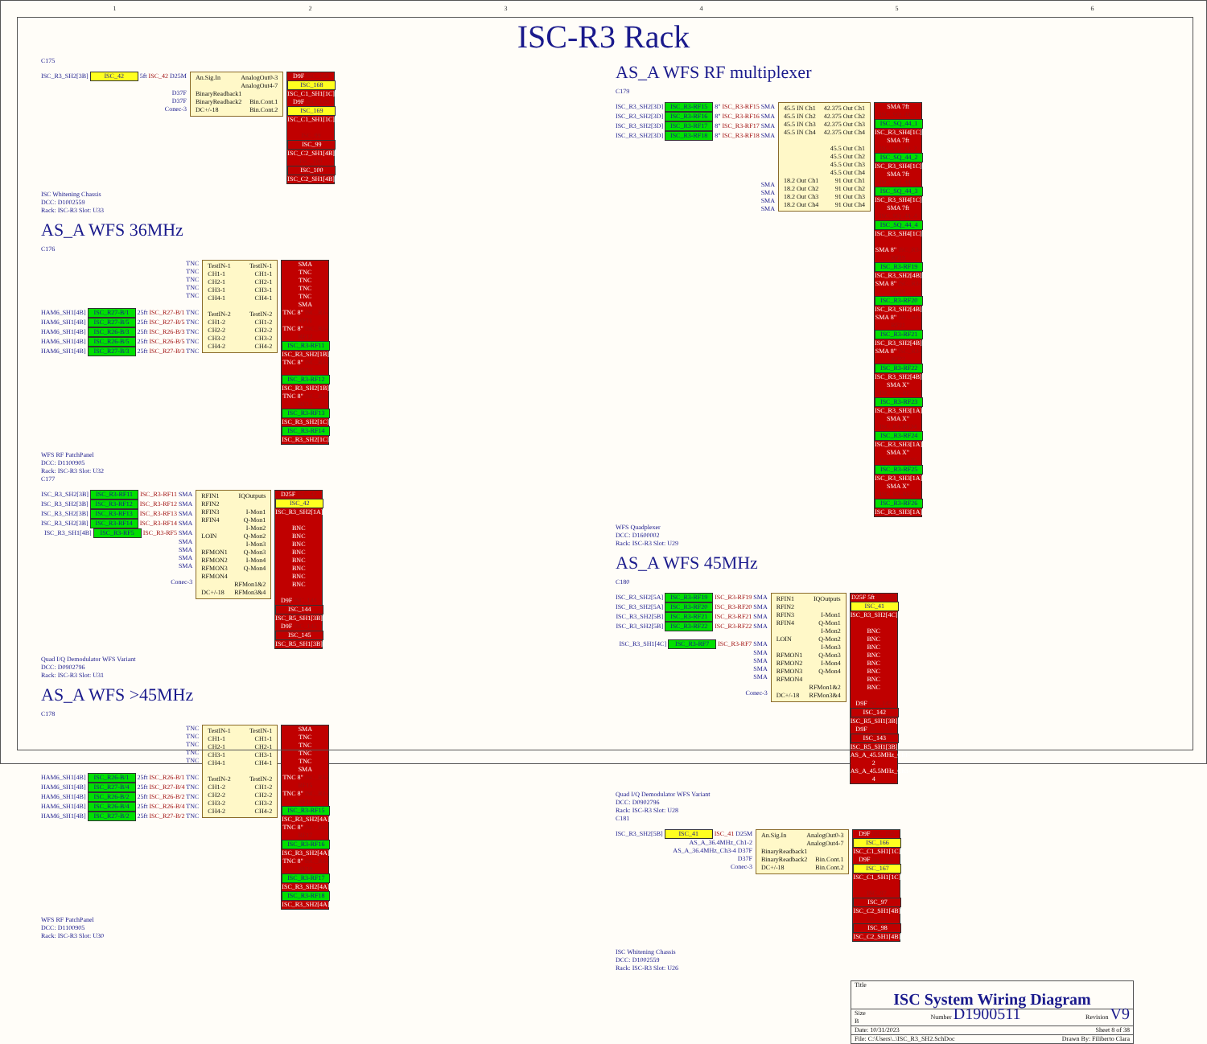123456
ISC-R3 Rack
C175
ISC_R3_SH2[3B] ISC_42 5ft ISC_42 D25M
D37F
D37F
Conec-3
An.Sig.In AnalogOut0-3
AnalogOut4-7
BinaryReadback1
BinaryReadback2 Bin.Cont.1
DC+/-18 Bin.Cont.2
D9F ISC_168 ISC_168 ISC_C1_SH1[1C]
D9F ISC_169 ISC_169 ISC_C1_SH1[1C]
ISC_99 ISC_99 ISC_C2_SH1[4B]
ISC_100 ISC_100 ISC_C2_SH1[4B]
ISC Whitening Chassis
DCC: D1002559
Rack: ISC-R3 Slot: U33
AS_A WFS 36MHz
C176
TNC
TNC
TNC
TNC
TNC
HAM6_SH1[4B] ISC_R27-B/1 25ft ISC_R27-B/1 TNC
HAM6_SH1[4B] ISC_R27-B/5 25ft ISC_R27-B/5 TNC
HAM6_SH1[4B] ISC_R26-B/3 25ft ISC_R26-B/3 TNC
HAM6_SH1[4B] ISC_R26-B/5 25ft ISC_R26-B/5 TNC
HAM6_SH1[4B] ISC_R27-B/3 25ft ISC_R27-B/3 TNC
TestIN-1 TestIN-1
CH1-1 CH1-1
CH2-1 CH2-1
CH3-1 CH3-1
CH4-1 CH4-1
TestIN-2 TestIN-2
CH1-2 CH1-2
CH2-2 CH2-2
CH3-2 CH3-2
CH4-2 CH4-2
SMA
TNC
TNC
TNC
TNC
SMA
TNC 8" ISC_R3-RF11
TNC 8" ISC_R3-RF12 ISC_R3-RF11 ISC_R3_SH2[1B]
TNC 8" ISC_R3-RF13 ISC_R3-RF12 ISC_R3_SH2[1B]
TNC 8" ISC_R3-RF14 ISC_R3-RF13 ISC_R3_SH2[1C]
ISC_R3-RF14 ISC_R3_SH2[1C]
WFS RF PatchPanel
DCC: D1100905
Rack: ISC-R3 Slot: U32
C177
ISC_R3_SH2[3B] ISC_R3-RF11 ISC_R3-RF11 SMA
ISC_R3_SH2[3B] ISC_R3-RF12 ISC_R3-RF12 SMA
ISC_R3_SH2[3B] ISC_R3-RF13 ISC_R3-RF13 SMA
ISC_R3_SH2[3B] ISC_R3-RF14 ISC_R3-RF14 SMA
ISC_R3_SH1[4B] ISC_R3-RF5 ISC_R3-RF5 SMA
SMA
SMA
SMA
SMA
Conec-3
RFIN1 IQOutputs
RFIN2
RFIN3 I-Mon1
RFIN4 Q-Mon1
I-Mon2
LOIN Q-Mon2
I-Mon3
RFMON1 Q-Mon3
RFMON2 I-Mon4
RFMON3 Q-Mon4
RFMON4
RFMon1&2
DC+/-18 RFMon3&4
D25F ISC_42 ISC_42 ISC_R3_SH2[1A]
BNC
BNC
BNC
BNC
BNC
BNC
BNC
BNC
D9F ISC_144 ISC_144 ISC_R5_SH1[3B]
D9F ISC_145 ISC_145 ISC_R5_SH1[3B]
Quad I/Q Demodulator WFS Variant
DCC: D0902796
Rack: ISC-R3 Slot: U31
AS_A WFS >45MHz
C178
TNC
TNC
TNC
TNC
TNC
HAM6_SH1[4B] ISC_R26-B/1 25ft ISC_R26-B/1 TNC
HAM6_SH1[4B] ISC_R27-B/4 25ft ISC_R27-B/4 TNC
HAM6_SH1[4B] ISC_R26-B/2 25ft ISC_R26-B/2 TNC
HAM6_SH1[4B] ISC_R26-B/4 25ft ISC_R26-B/4 TNC
HAM6_SH1[4B] ISC_R27-B/2 25ft ISC_R27-B/2 TNC
TestIN-1 TestIN-1
CH1-1 CH1-1
CH2-1 CH2-1
CH3-1 CH3-1
CH4-1 CH4-1
TestIN-2 TestIN-2
CH1-2 CH1-2
CH2-2 CH2-2
CH3-2 CH3-2
CH4-2 CH4-2
SMA
TNC
TNC
TNC
TNC
SMA
TNC 8" ISC_R3-RF15
TNC 8" ISC_R3-RF16 ISC_R3-RF15 ISC_R3_SH2[4A]
TNC 8" ISC_R3-RF17 ISC_R3-RF16 ISC_R3_SH2[4A]
TNC 8" ISC_R3-RF18 ISC_R3-RF17 ISC_R3_SH2[4A]
ISC_R3-RF18 ISC_R3_SH2[4A]
WFS RF PatchPanel
DCC: D1100905
Rack: ISC-R3 Slot: U30
AS_A WFS RF multiplexer
C179
ISC_R3_SH2[3D] ISC_R3-RF15 8" ISC_R3-RF15 SMA
ISC_R3_SH2[3D] ISC_R3-RF16 8" ISC_R3-RF16 SMA
ISC_R3_SH2[3D] ISC_R3-RF17 8" ISC_R3-RF17 SMA
ISC_R3_SH2[3D] ISC_R3-RF18 8" ISC_R3-RF18 SMA
SMA
SMA
SMA
SMA
45.5 IN Ch1 42.375 Out Ch1
45.5 IN Ch2 42.375 Out Ch2
45.5 IN Ch3 42.375 Out Ch3
45.5 IN Ch4 42.375 Out Ch4
45.5 Out Ch1
45.5 Out Ch2
45.5 Out Ch3
45.5 Out Ch4
18.2 Out Ch1 91 Out Ch1
18.2 Out Ch2 91 Out Ch2
18.2 Out Ch3 91 Out Ch3
18.2 Out Ch4 91 Out Ch4
SMA 7ft ISC_SQ_44_1 ISC_SQ_44_1 ISC_R3_SH4[1C]
SMA 7ft ISC_SQ_44_2 ISC_SQ_44_2 ISC_R3_SH4[1C]
SMA 7ft ISC_SQ_44_3 ISC_SQ_44_3 ISC_R3_SH4[1C]
SMA 7ft ISC_SQ_44_4 ISC_SQ_44_4 ISC_R3_SH4[1C]
SMA 8" ISC_R3-RF19 ISC_R3-RF19 ISC_R3_SH2[4B]
SMA 8" ISC_R3-RF20 ISC_R3-RF20 ISC_R3_SH2[4B]
SMA 8" ISC_R3-RF21 ISC_R3-RF21 ISC_R3_SH2[4B]
SMA 8" ISC_R3-RF22 ISC_R3-RF22 ISC_R3_SH2[4B]
SMA X" ISC_R3-RF23 ISC_R3-RF23 ISC_R3_SH3[1A]
SMA X" ISC_R3-RF24 ISC_R3-RF24 ISC_R3_SH3[1A]
SMA X" ISC_R3-RF25 ISC_R3-RF25 ISC_R3_SH3[1A]
SMA X" ISC_R3-RF26 ISC_R3-RF26 ISC_R3_SH3[1A]
WFS Quadplexer
DCC: D1600002
Rack: ISC-R3 Slot: U29
AS_A WFS 45MHz
C180
ISC_R3_SH2[5A] ISC_R3-RF19 ISC_R3-RF19 SMA
ISC_R3_SH2[5A] ISC_R3-RF20 ISC_R3-RF20 SMA
ISC_R3_SH2[5B] ISC_R3-RF21 ISC_R3-RF21 SMA
ISC_R3_SH2[5B] ISC_R3-RF22 ISC_R3-RF22 SMA
ISC_R3_SH1[4C] ISC_R3-RF7 ISC_R3-RF7 SMA
SMA
SMA
SMA
SMA
Conec-3
RFIN1 IQOutputs
RFIN2
RFIN3 I-Mon1
RFIN4 Q-Mon1
I-Mon2
LOIN Q-Mon2
I-Mon3
RFMON1 Q-Mon3
RFMON2 I-Mon4
RFMON3 Q-Mon4
RFMON4
RFMon1&2
DC+/-18 RFMon3&4
D25F 5ft ISC_41 ISC_41 ISC_R3_SH2[4C]
BNC
BNC
BNC
BNC
BNC
BNC
BNC
BNC
D9F ISC_142 ISC_142 ISC_R5_SH1[3B]
D9F ISC_143 ISC_143 ISC_R5_SH1[3B]
AS_A_45.5MHz_Ch1-2
AS_A_45.5MHz_Ch3-4
Quad I/Q Demodulator WFS Variant
DCC: D0902796
Rack: ISC-R3 Slot: U28
C181
ISC_R3_SH2[5B] ISC_41 ISC_41 D25M
AS_A_36.4MHz_Ch1-2
AS_A_36.4MHz_Ch3-4 D37F
D37F
Conec-3
An.Sig.In AnalogOut0-3
AnalogOut4-7
BinaryReadback1
BinaryReadback2 Bin.Cont.1
DC+/-18 Bin.Cont.2
D9F ISC_166 ISC_166 ISC_C1_SH1[1C]
D9F ISC_167 ISC_167 ISC_C1_SH1[1C]
ISC_97 ISC_97 ISC_C2_SH1[4B]
ISC_98 ISC_98 ISC_C2_SH1[4B]
ISC Whitening Chassis
DCC: D1002559
Rack: ISC-R3 Slot: U26
Title
ISC System Wiring Diagram
Size
B Number D1900511 Revision V9
Date: 10/31/2023 Sheet 8 of 38
File: C:\Users\..\ISC_R3_SH2.SchDoc Drawn By: Filiberto Clara